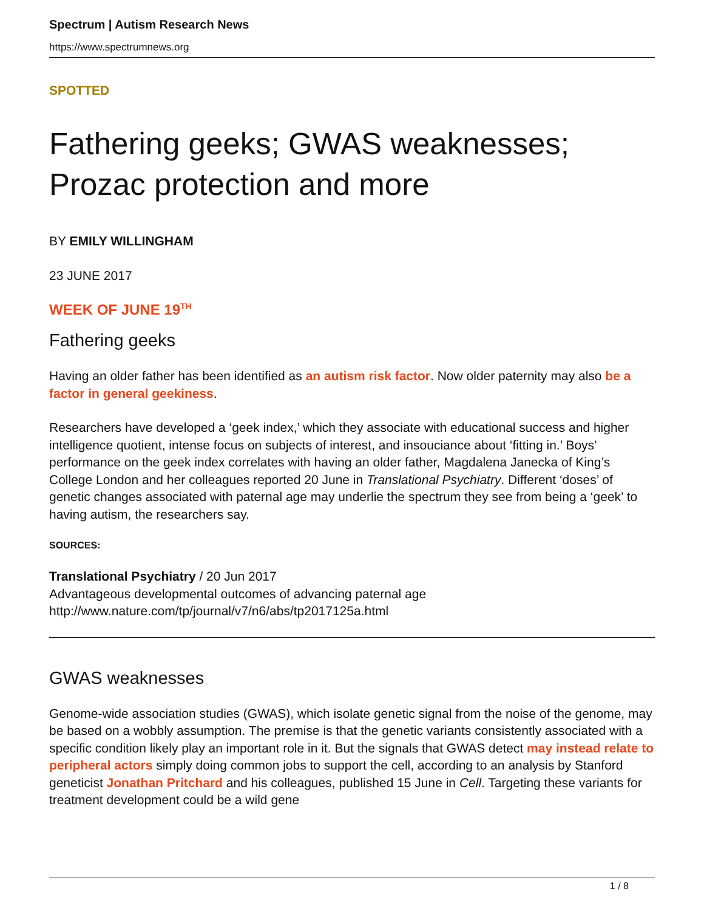Spectrum | Autism Research News
https://www.spectrumnews.org
SPOTTED
Fathering geeks; GWAS weaknesses; Prozac protection and more
BY EMILY WILLINGHAM
23 JUNE 2017
WEEK OF JUNE 19<sup>TH</sup>
Fathering geeks
Having an older father has been identified as an autism risk factor. Now older paternity may also be a factor in general geekiness.
Researchers have developed a ‘geek index,’ which they associate with educational success and higher intelligence quotient, intense focus on subjects of interest, and insouciance about ‘fitting in.’ Boys’ performance on the geek index correlates with having an older father, Magdalena Janecka of King’s College London and her colleagues reported 20 June in Translational Psychiatry. Different ‘doses’ of genetic changes associated with paternal age may underlie the spectrum they see from being a ‘geek’ to having autism, the researchers say.
SOURCES:
Translational Psychiatry / 20 Jun 2017
Advantageous developmental outcomes of advancing paternal age
http://www.nature.com/tp/journal/v7/n6/abs/tp2017125a.html
GWAS weaknesses
Genome-wide association studies (GWAS), which isolate genetic signal from the noise of the genome, may be based on a wobbly assumption. The premise is that the genetic variants consistently associated with a specific condition likely play an important role in it. But the signals that GWAS detect may instead relate to peripheral actors simply doing common jobs to support the cell, according to an analysis by Stanford geneticist Jonathan Pritchard and his colleagues, published 15 June in Cell. Targeting these variants for treatment development could be a wild gene
1 / 8